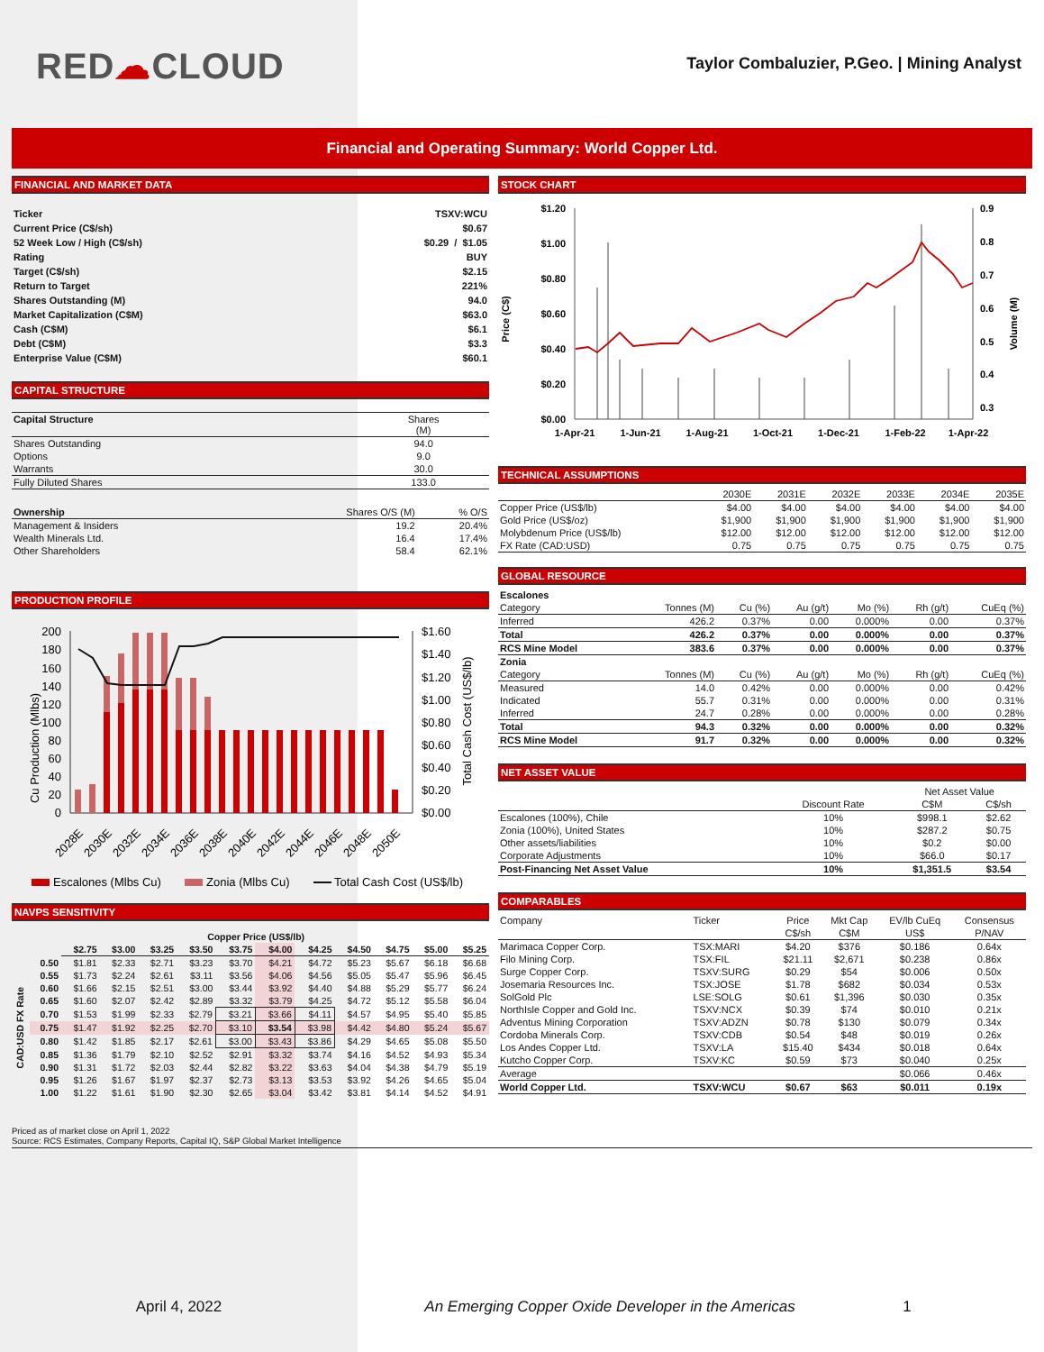RED☁CLOUD
Taylor Combaluzier, P.Geo. | Mining Analyst
Financial and Operating Summary: World Copper Ltd.
FINANCIAL AND MARKET DATA
| Ticker | TSXV:WCU |
| Current Price (C$/sh) | $0.67 |
| 52 Week Low / High (C$/sh) | $0.29 / $1.05 |
| Rating | BUY |
| Target (C$/sh) | $2.15 |
| Return to Target | 221% |
| Shares Outstanding (M) | 94.0 |
| Market Capitalization (C$M) | $63.0 |
| Cash (C$M) | $6.1 |
| Debt (C$M) | $3.3 |
| Enterprise Value (C$M) | $60.1 |
CAPITAL STRUCTURE
| Capital Structure | Shares (M) |
| --- | --- |
| Shares Outstanding | 94.0 |
| Options | 9.0 |
| Warrants | 30.0 |
| Fully Diluted Shares | 133.0 |
| Ownership | Shares O/S (M) | % O/S |
| --- | --- | --- |
| Management & Insiders | 19.2 | 20.4% |
| Wealth Minerals Ltd. | 16.4 | 17.4% |
| Other Shareholders | 58.4 | 62.1% |
PRODUCTION PROFILE
Cu Production (Mlbs)
200
180
160
140
120
100
80
60
40
20
0
$1.60
$1.40
$1.20
$1.00
$0.80
$0.60
$0.40
$0.20
$0.00
Total Cash Cost (US$/lb)
2028E
2030E
2032E
2034E
2036E
2038E
2040E
2042E
2044E
2046E
2048E
2050E
Escalones (Mlbs Cu)
Zonia (Mlbs Cu)
Total Cash Cost (US$/lb)
NAVPS SENSITIVITY
| | | Copper Price (US$/lb) | | | | | | | | | | |
| --- | --- | --- | --- | --- | --- | --- | --- | --- | --- | --- | --- | --- |
| | | $2.75 | $3.00 | $3.25 | $3.50 | $3.75 | $4.00 | $4.25 | $4.50 | $4.75 | $5.00 | $5.25 |
| CAD:USD FX Rate | 0.50 | $1.81 | $2.33 | $2.71 | $3.23 | $3.70 | $4.21 | $4.72 | $5.23 | $5.67 | $6.18 | $6.68 |
| | 0.55 | $1.73 | $2.24 | $2.61 | $3.11 | $3.56 | $4.06 | $4.56 | $5.05 | $5.47 | $5.96 | $6.45 |
| | 0.60 | $1.66 | $2.15 | $2.51 | $3.00 | $3.44 | $3.92 | $4.40 | $4.88 | $5.29 | $5.77 | $6.24 |
| | 0.65 | $1.60 | $2.07 | $2.42 | $2.89 | $3.32 | $3.79 | $4.25 | $4.72 | $5.12 | $5.58 | $6.04 |
| | 0.70 | $1.53 | $1.99 | $2.33 | $2.79 | $3.21 | $3.66 | $4.11 | $4.57 | $4.95 | $5.40 | $5.85 |
| | 0.75 | $1.47 | $1.92 | $2.25 | $2.70 | $3.10 | $3.54 | $3.98 | $4.42 | $4.80 | $5.24 | $5.67 |
| | 0.80 | $1.42 | $1.85 | $2.17 | $2.61 | $3.00 | $3.43 | $3.86 | $4.29 | $4.65 | $5.08 | $5.50 |
| | 0.85 | $1.36 | $1.79 | $2.10 | $2.52 | $2.91 | $3.32 | $3.74 | $4.16 | $4.52 | $4.93 | $5.34 |
| | 0.90 | $1.31 | $1.72 | $2.03 | $2.44 | $2.82 | $3.22 | $3.63 | $4.04 | $4.38 | $4.79 | $5.19 |
| | 0.95 | $1.26 | $1.67 | $1.97 | $2.37 | $2.73 | $3.13 | $3.53 | $3.92 | $4.26 | $4.65 | $5.04 |
| | 1.00 | $1.22 | $1.61 | $1.90 | $2.30 | $2.65 | $3.04 | $3.42 | $3.81 | $4.14 | $4.52 | $4.91 |
STOCK CHART
$1.20
$1.00
$0.80
$0.60
$0.40
$0.20
$0.00
Price (C$)
0.9
0.8
0.7
0.6
0.5
0.4
0.3
Volume (M)
1-Apr-21
1-Jun-21
1-Aug-21
1-Oct-21
1-Dec-21
1-Feb-22
1-Apr-22
TECHNICAL ASSUMPTIONS
| | 2030E | 2031E | 2032E | 2033E | 2034E | 2035E |
| --- | --- | --- | --- | --- | --- | --- |
| Copper Price (US$/lb) | $4.00 | $4.00 | $4.00 | $4.00 | $4.00 | $4.00 |
| Gold Price (US$/oz) | $1,900 | $1,900 | $1,900 | $1,900 | $1,900 | $1,900 |
| Molybdenum Price (US$/lb) | $12.00 | $12.00 | $12.00 | $12.00 | $12.00 | $12.00 |
| FX Rate (CAD:USD) | 0.75 | 0.75 | 0.75 | 0.75 | 0.75 | 0.75 |
GLOBAL RESOURCE
| Escalones | | | | | | |
| Category | Tonnes (M) | Cu (%) | Au (g/t) | Mo (%) | Rh (g/t) | CuEq (%) |
| Inferred | 426.2 | 0.37% | 0.00 | 0.000% | 0.00 | 0.37% |
| Total | 426.2 | 0.37% | 0.00 | 0.000% | 0.00 | 0.37% |
| RCS Mine Model | 383.6 | 0.37% | 0.00 | 0.000% | 0.00 | 0.37% |
| Zonia | | | | | | |
| Category | Tonnes (M) | Cu (%) | Au (g/t) | Mo (%) | Rh (g/t) | CuEq (%) |
| Measured | 14.0 | 0.42% | 0.00 | 0.000% | 0.00 | 0.42% |
| Indicated | 55.7 | 0.31% | 0.00 | 0.000% | 0.00 | 0.31% |
| Inferred | 24.7 | 0.28% | 0.00 | 0.000% | 0.00 | 0.28% |
| Total | 94.3 | 0.32% | 0.00 | 0.000% | 0.00 | 0.32% |
| RCS Mine Model | 91.7 | 0.32% | 0.00 | 0.000% | 0.00 | 0.32% |
NET ASSET VALUE
| | | Net Asset Value | |
| --- | --- | --- | --- |
| | Discount Rate | C$M | C$/sh |
| Escalones (100%), Chile | 10% | $998.1 | $2.62 |
| Zonia (100%), United States | 10% | $287.2 | $0.75 |
| Other assets/liabilities | 10% | $0.2 | $0.00 |
| Corporate Adjustments | 10% | $66.0 | $0.17 |
| Post-Financing Net Asset Value | 10% | $1,351.5 | $3.54 |
COMPARABLES
| Company | Ticker | Price | Mkt Cap | EV/lb CuEq | Consensus |
| --- | --- | --- | --- | --- | --- |
| | | C$/sh | C$M | US$ | P/NAV |
| Marimaca Copper Corp. | TSX:MARI | $4.20 | $376 | $0.186 | 0.64x |
| Filo Mining Corp. | TSX:FIL | $21.11 | $2,671 | $0.238 | 0.86x |
| Surge Copper Corp. | TSXV:SURG | $0.29 | $54 | $0.006 | 0.50x |
| Josemaria Resources Inc. | TSX:JOSE | $1.78 | $682 | $0.034 | 0.53x |
| SolGold Plc | LSE:SOLG | $0.61 | $1,396 | $0.030 | 0.35x |
| NorthIsle Copper and Gold Inc. | TSXV:NCX | $0.39 | $74 | $0.010 | 0.21x |
| Adventus Mining Corporation | TSXV:ADZN | $0.78 | $130 | $0.079 | 0.34x |
| Cordoba Minerals Corp. | TSXV:CDB | $0.54 | $48 | $0.019 | 0.26x |
| Los Andes Copper Ltd. | TSXV:LA | $15.40 | $434 | $0.018 | 0.64x |
| Kutcho Copper Corp. | TSXV:KC | $0.59 | $73 | $0.040 | 0.25x |
| Average | | | | $0.066 | 0.46x |
| World Copper Ltd. | TSXV:WCU | $0.67 | $63 | $0.011 | 0.19x |
Priced as of market close on April 1, 2022
Source: RCS Estimates, Company Reports, Capital IQ, S&P Global Market Intelligence
April 4, 2022 An Emerging Copper Oxide Developer in the Americas 1